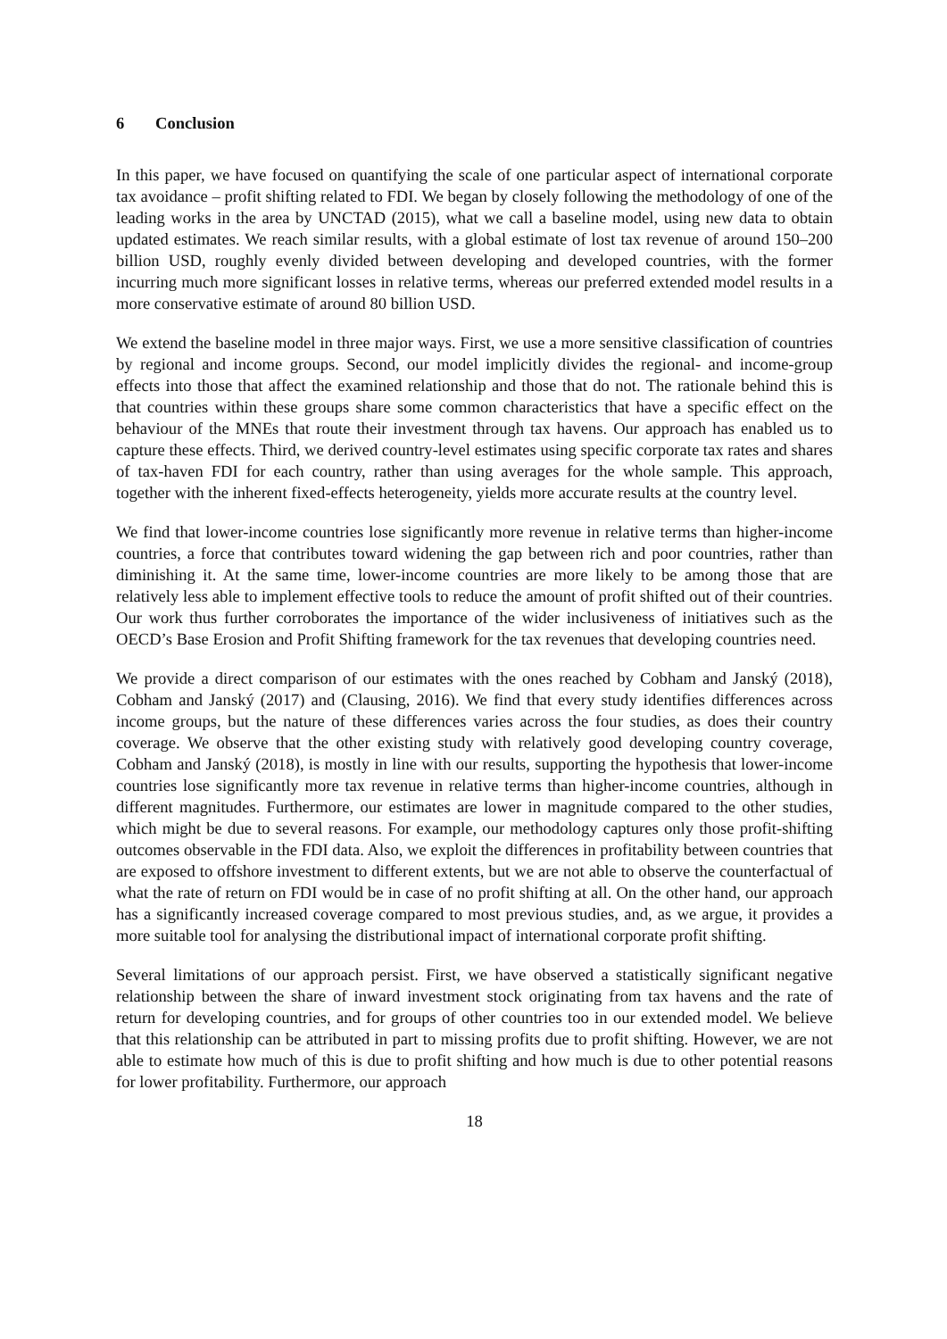6 Conclusion
In this paper, we have focused on quantifying the scale of one particular aspect of international corporate tax avoidance – profit shifting related to FDI. We began by closely following the methodology of one of the leading works in the area by UNCTAD (2015), what we call a baseline model, using new data to obtain updated estimates. We reach similar results, with a global estimate of lost tax revenue of around 150–200 billion USD, roughly evenly divided between developing and developed countries, with the former incurring much more significant losses in relative terms, whereas our preferred extended model results in a more conservative estimate of around 80 billion USD.
We extend the baseline model in three major ways. First, we use a more sensitive classification of countries by regional and income groups. Second, our model implicitly divides the regional- and income-group effects into those that affect the examined relationship and those that do not. The rationale behind this is that countries within these groups share some common characteristics that have a specific effect on the behaviour of the MNEs that route their investment through tax havens. Our approach has enabled us to capture these effects. Third, we derived country-level estimates using specific corporate tax rates and shares of tax-haven FDI for each country, rather than using averages for the whole sample. This approach, together with the inherent fixed-effects heterogeneity, yields more accurate results at the country level.
We find that lower-income countries lose significantly more revenue in relative terms than higher-income countries, a force that contributes toward widening the gap between rich and poor countries, rather than diminishing it. At the same time, lower-income countries are more likely to be among those that are relatively less able to implement effective tools to reduce the amount of profit shifted out of their countries. Our work thus further corroborates the importance of the wider inclusiveness of initiatives such as the OECD’s Base Erosion and Profit Shifting framework for the tax revenues that developing countries need.
We provide a direct comparison of our estimates with the ones reached by Cobham and Janský (2018), Cobham and Janský (2017) and (Clausing, 2016). We find that every study identifies differences across income groups, but the nature of these differences varies across the four studies, as does their country coverage. We observe that the other existing study with relatively good developing country coverage, Cobham and Janský (2018), is mostly in line with our results, supporting the hypothesis that lower-income countries lose significantly more tax revenue in relative terms than higher-income countries, although in different magnitudes. Furthermore, our estimates are lower in magnitude compared to the other studies, which might be due to several reasons. For example, our methodology captures only those profit-shifting outcomes observable in the FDI data. Also, we exploit the differences in profitability between countries that are exposed to offshore investment to different extents, but we are not able to observe the counterfactual of what the rate of return on FDI would be in case of no profit shifting at all. On the other hand, our approach has a significantly increased coverage compared to most previous studies, and, as we argue, it provides a more suitable tool for analysing the distributional impact of international corporate profit shifting.
Several limitations of our approach persist. First, we have observed a statistically significant negative relationship between the share of inward investment stock originating from tax havens and the rate of return for developing countries, and for groups of other countries too in our extended model. We believe that this relationship can be attributed in part to missing profits due to profit shifting. However, we are not able to estimate how much of this is due to profit shifting and how much is due to other potential reasons for lower profitability. Furthermore, our approach
18